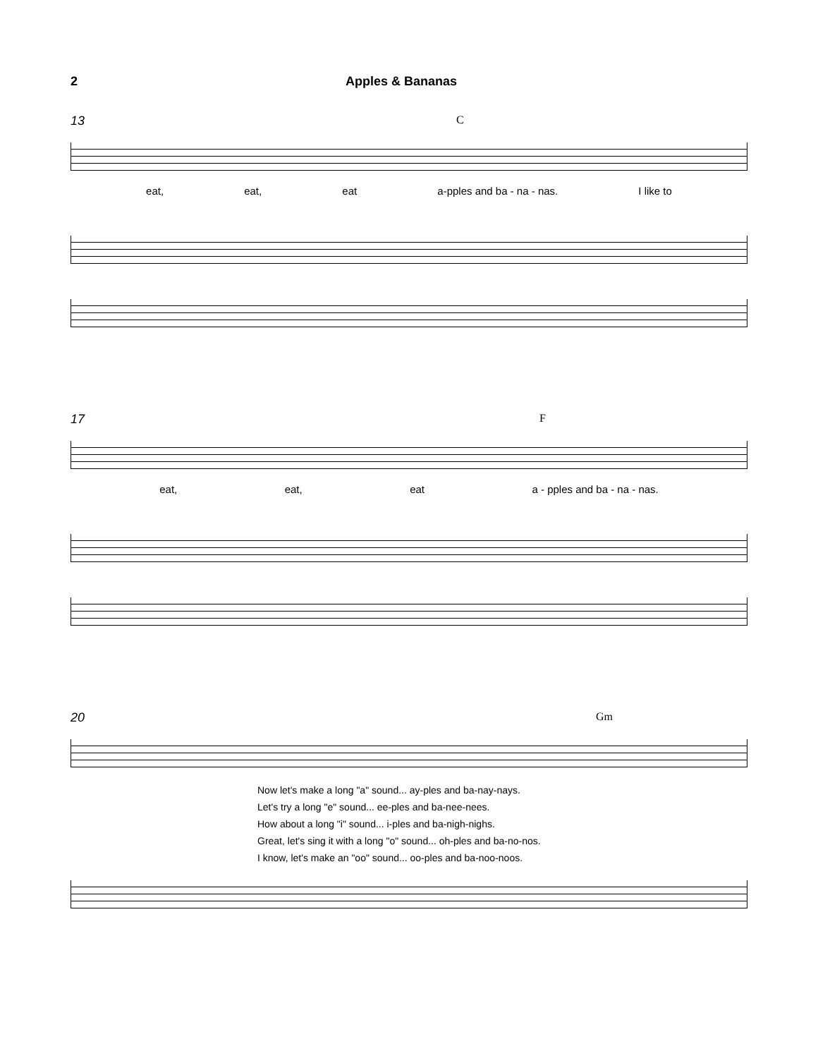2 Apples & Bananas
13
C
eat, eat, eat a-pples and ba - na - nas. I like to
17
F
eat, eat, eat a - pples and ba - na - nas.
20
Gm
Now let's make a long "a" sound... ay-ples and ba-nay-nays.
Let's try a long "e" sound... ee-ples and ba-nee-nees.
How about a long "i" sound... i-ples and ba-nigh-nighs.
Great, let's sing it with a long "o" sound... oh-ples and ba-no-nos.
I know, let's make an "oo" sound... oo-ples and ba-noo-noos.